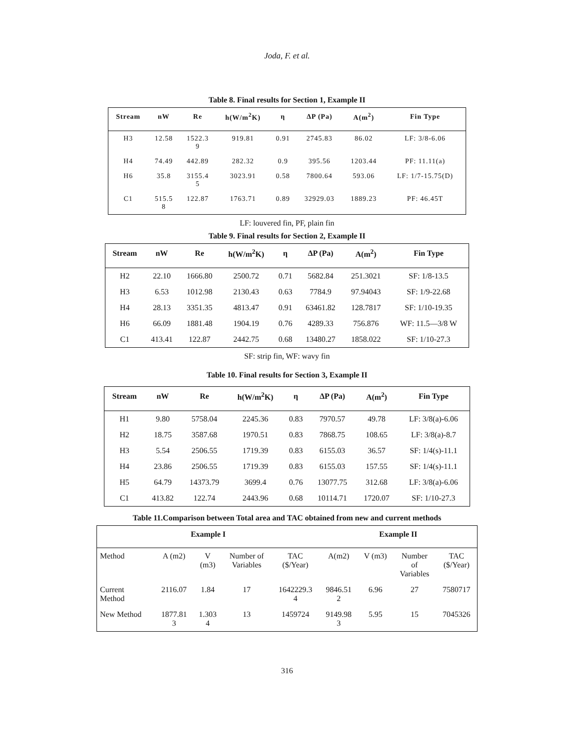Joda, F. et al.
Table 8. Final results for Section 1, Example II
| Stream | nW | Re | h(W/m<sup>2</sup>K) | η | ΔP (Pa) | A(m<sup>2</sup>) | Fin Type |
| --- | --- | --- | --- | --- | --- | --- | --- |
| H3 | 12.58 | 1522.3 9 | 919.81 | 0.91 | 2745.83 | 86.02 | LF: 3/8-6.06 |
| H4 | 74.49 | 442.89 | 282.32 | 0.9 | 395.56 | 1203.44 | PF: 11.11(a) |
| H6 | 35.8 | 3155.4 5 | 3023.91 | 0.58 | 7800.64 | 593.06 | LF: 1/7-15.75(D) |
| C1 | 515.5 8 | 122.87 | 1763.71 | 0.89 | 32929.03 | 1889.23 | PF: 46.45T |
LF: louvered fin, PF, plain fin
Table 9. Final results for Section 2, Example II
| Stream | nW | Re | h(W/m<sup>2</sup>K) | η | ΔP (Pa) | A(m<sup>2</sup>) | Fin Type |
| --- | --- | --- | --- | --- | --- | --- | --- |
| H2 | 22.10 | 1666.80 | 2500.72 | 0.71 | 5682.84 | 251.3021 | SF: 1/8-13.5 |
| H3 | 6.53 | 1012.98 | 2130.43 | 0.63 | 7784.9 | 97.94043 | SF: 1/9-22.68 |
| H4 | 28.13 | 3351.35 | 4813.47 | 0.91 | 63461.82 | 128.7817 | SF: 1/10-19.35 |
| H6 | 66.09 | 1881.48 | 1904.19 | 0.76 | 4289.33 | 756.876 | WF: 11.5—3/8 W |
| C1 | 413.41 | 122.87 | 2442.75 | 0.68 | 13480.27 | 1858.022 | SF: 1/10-27.3 |
SF: strip fin, WF: wavy fin
Table 10. Final results for Section 3, Example II
| Stream | nW | Re | h(W/m<sup>2</sup>K) | η | ΔP (Pa) | A(m<sup>2</sup>) | Fin Type |
| --- | --- | --- | --- | --- | --- | --- | --- |
| H1 | 9.80 | 5758.04 | 2245.36 | 0.83 | 7970.57 | 49.78 | LF: 3/8(a)-6.06 |
| H2 | 18.75 | 3587.68 | 1970.51 | 0.83 | 7868.75 | 108.65 | LF: 3/8(a)-8.7 |
| H3 | 5.54 | 2506.55 | 1719.39 | 0.83 | 6155.03 | 36.57 | SF: 1/4(s)-11.1 |
| H4 | 23.86 | 2506.55 | 1719.39 | 0.83 | 6155.03 | 157.55 | SF: 1/4(s)-11.1 |
| H5 | 64.79 | 14373.79 | 3699.4 | 0.76 | 13077.75 | 312.68 | LF: 3/8(a)-6.06 |
| C1 | 413.82 | 122.74 | 2443.96 | 0.68 | 10114.71 | 1720.07 | SF: 1/10-27.3 |
Table 11.Comparison between Total area and TAC obtained from new and current methods
| Example I | | | | | Example II | | | |
| --- | --- | --- | --- | --- | --- | --- | --- | --- |
| Method | A (m2) | V (m3) | Number of Variables | TAC ($/Year) | A(m2) | V (m3) | Number of Variables | TAC ($/Year) |
| Current Method | 2116.07 | 1.84 | 17 | 1642229.3 4 | 9846.51 2 | 6.96 | 27 | 7580717 |
| New Method | 1877.81 3 | 1.303 4 | 13 | 1459724 | 9149.98 3 | 5.95 | 15 | 7045326 |
316